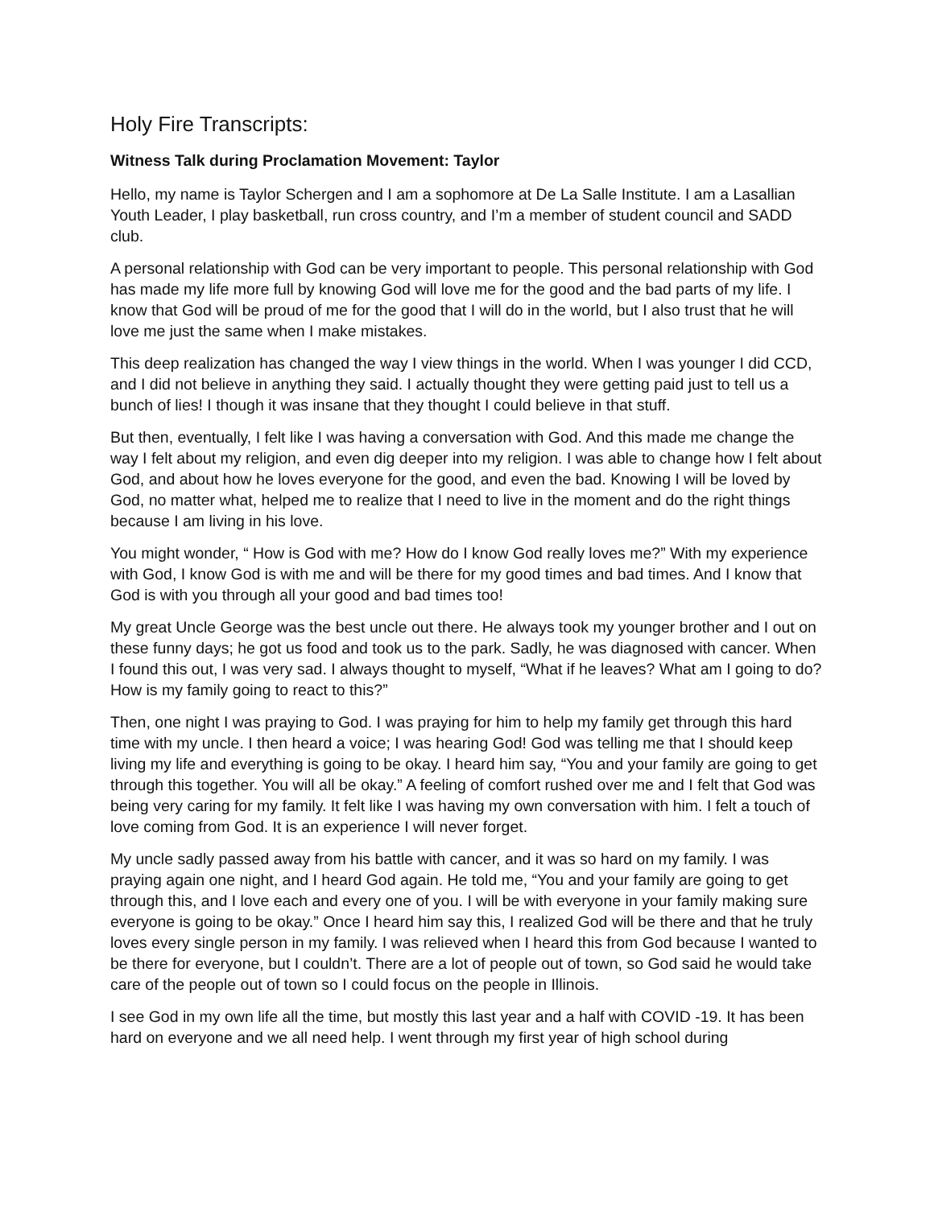Holy Fire Transcripts:
Witness Talk during Proclamation Movement: Taylor
Hello, my name is Taylor Schergen and I am a sophomore at De La Salle Institute. I am a Lasallian Youth Leader, I play basketball, run cross country, and I’m a member of student council and SADD club.
A personal relationship with God can be very important to people. This personal relationship with God has made my life more full by knowing God will love me for the good and the bad parts of my life. I know that God will be proud of me for the good that I will do in the world, but I also trust that he will love me just the same when I make mistakes.
This deep realization has changed the way I view things in the world. When I was younger I did CCD, and I did not believe in anything they said. I actually thought they were getting paid just to tell us a bunch of lies! I though it was insane that they thought I could believe in that stuff.
But then, eventually, I felt like I was having a conversation with God. And this made me change the way I felt about my religion, and even dig deeper into my religion. I was able to change how I felt about God, and about how he loves everyone for the good, and even the bad. Knowing I will be loved by God, no matter what, helped me to realize that I need to live in the moment and do the right things because I am living in his love.
You might wonder, “ How is God with me? How do I know God really loves me?” With my experience with God, I know God is with me and will be there for my good times and bad times. And I know that God is with you through all your good and bad times too!
My great Uncle George was the best uncle out there. He always took my younger brother and I out on these funny days; he got us food and took us to the park. Sadly, he was diagnosed with cancer. When I found this out, I was very sad. I always thought to myself, “What if he leaves? What am I going to do? How is my family going to react to this?”
Then, one night I was praying to God. I was praying for him to help my family get through this hard time with my uncle. I then heard a voice; I was hearing God! God was telling me that I should keep living my life and everything is going to be okay. I heard him say, “You and your family are going to get through this together. You will all be okay.” A feeling of comfort rushed over me and I felt that God was being very caring for my family. It felt like I was having my own conversation with him. I felt a touch of love coming from God. It is an experience I will never forget.
My uncle sadly passed away from his battle with cancer, and it was so hard on my family. I was praying again one night, and I heard God again. He told me, “You and your family are going to get through this, and I love each and every one of you. I will be with everyone in your family making sure everyone is going to be okay.” Once I heard him say this, I realized God will be there and that he truly loves every single person in my family. I was relieved when I heard this from God because I wanted to be there for everyone, but I couldn’t. There are a lot of people out of town, so God said he would take care of the people out of town so I could focus on the people in Illinois.
I see God in my own life all the time, but mostly this last year and a half with COVID -19. It has been hard on everyone and we all need help. I went through my first year of high school during